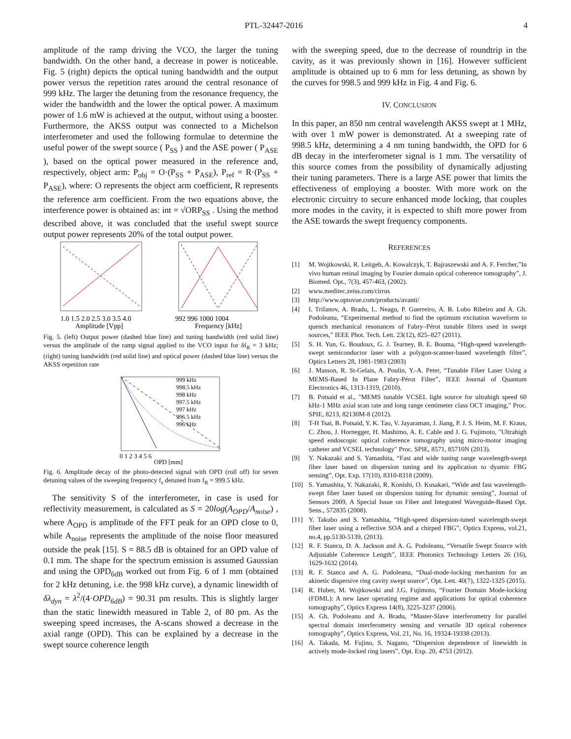PTL-32447-2016 4
amplitude of the ramp driving the VCO, the larger the tuning bandwidth. On the other hand, a decrease in power is noticeable. Fig. 5 (right) depicts the optical tuning bandwidth and the output power versus the repetition rates around the central resonance of 999 kHz. The larger the detuning from the resonance frequency, the wider the bandwidth and the lower the optical power. A maximum power of 1.6 mW is achieved at the output, without using a booster. Furthermore, the AKSS output was connected to a Michelson interferometer and used the following formulae to determine the useful power of the swept source ( P<sub>SS</sub> ) and the ASE power ( P<sub>ASE</sub> ), based on the optical power measured in the reference and, respectively, object arm: P<sub>obj</sub> = O·(P<sub>SS</sub> + P<sub>ASE</sub>), P<sub>ref</sub> = R·(P<sub>SS</sub> + P<sub>ASE</sub>), where: O represents the object arm coefficient, R represents the reference arm coefficient. From the two equations above, the interference power is obtained as: int = √ORP<sub>SS</sub> . Using the method described above, it was concluded that the useful swept source output power represents 20% of the total output power.
1.0 1.5 2.0 2.5 3.0 3.5 4.0
Amplitude [Vpp]
992 996 1000 1004
Frequency [kHz]
Fig. 5. (left) Output power (dashed blue line) and tuning bandwidth (red solid line) versus the amplitude of the ramp signal applied to the VCO input for δf<sub>R</sub> = 3 kHz; (right) tuning bandwidth (red solid line) and optical power (dashed blue line) versus the AKSS repetition rate
999 kHz
998.5 kHz
998 kHz
997.5 kHz
997 kHz
996.5 kHz
996 kHz
0 1 2 3 4 5 6
OPD [mm]
Fig. 6. Amplitude decay of the photo-detected signal with OPD (roll off) for seven detuning values of the sweeping frequency f<sub>s</sub> detuned from f<sub>R</sub> = 999.5 kHz.
The sensitivity S of the interferometer, in case is used for reflectivity measurement, is calculated as S = 20log(A<sub>OPD</sub>/A<sub>noise</sub>) , where A<sub>OPD</sub> is amplitude of the FFT peak for an OPD close to 0, while A<sub>noise</sub> represents the amplitude of the noise floor measured outside the peak [15]. S = 88.5 dB is obtained for an OPD value of 0.1 mm. The shape for the spectrum emission is assumed Gaussian and using the OPD<sub>6dB</sub> worked out from Fig. 6 of 1 mm (obtained for 2 kHz detuning, i.e. the 998 kHz curve), a dynamic linewidth of δλ<sub>dyn</sub> = λ<sup>2</sup>/(4·OPD<sub>6dB</sub>) = 90.31 pm results. This is slightly larger than the static linewidth measured in Table 2, of 80 pm. As the sweeping speed increases, the A-scans showed a decrease in the axial range (OPD). This can be explained by a decrease in the swept source coherence length
with the sweeping speed, due to the decrease of roundtrip in the cavity, as it was previously shown in [16]. However sufficient amplitude is obtained up to 6 mm for less detuning, as shown by the curves for 998.5 and 999 kHz in Fig. 4 and Fig. 6.
IV. CONCLUSION
In this paper, an 850 nm central wavelength AKSS swept at 1 MHz, with over 1 mW power is demonstrated. At a sweeping rate of 998.5 kHz, determining a 4 nm tuning bandwidth, the OPD for 6 dB decay in the interferometer signal is 1 mm. The versatility of this source comes from the possibility of dynamically adjusting their tuning parameters. There is a large ASE power that limits the effectiveness of employing a booster. With more work on the electronic circuitry to secure enhanced mode locking, that couples more modes in the cavity, it is expected to shift more power from the ASE towards the swept frequency components.
REFERENCES
[1] M. Wojtkowski, R. Leitgeb, A. Kowalczyk, T. Bajraszewski and A. F. Fercher,”In vivo human retinal imaging by Fourier domain optical coherence tomography”, J. Biomed. Opt., 7(3), 457-463, (2002).
[2] www.meditec.zeiss.com/cirrus
[3] http://www.optovue.com/products/avanti/
[4] I. Trifanov, A. Bradu, L. Neagu, P. Guerreiro, A. B. Lobo Ribeiro and A. Gh. Podoleanu, “Experimental method to find the optimum excitation waveform to quench mechanical resonances of Fabry–Pérot tunable filters used in swept sources,” IEEE Phot. Tech. Lett. 23(12), 825–827 (2011).
[5] S. H. Yun, G. Boudoux, G. J. Tearney, B. E. Bouma, “High-speed wavelength-swept semiconductor laser with a polygon-scanner-based wavelength filter”, Optics Letters 28, 1981-1983 (2003)
[6] J. Masson, R. St-Gelais, A. Poulin, Y.-A. Peter, “Tunable Fiber Laser Using a MEMS-Based In Plane Fabry-Pérot Filter”, IEEE Journal of Quantum Electronics 46, 1313-1319, (2010).
[7] B. Potsaid et al., "MEMS tunable VCSEL light source for ultrahigh speed 60 kHz-1 MHz axial scan rate and long range centimeter class OCT imaging," Proc. SPIE, 8213, 82130M-8 (2012).
[8] T-H Tsai, B. Potsaid, Y. K. Tao, V. Jayaraman, J. Jiang, P. J. S. Heim, M. F. Kraus, C. Zhou, J. Hornegger, H. Mashimo, A. E. Cable and J. G. Fujimoto, "Ultrahigh speed endoscopic optical coherence tomography using micro-motor imaging catheter and VCSEL technology" Proc. SPIE, 8571, 85710N (2013).
[9] Y. Nakazaki and S. Yamashita, “Fast and wide tuning range wavelength-swept fiber laser based on dispersion tuning and its application to dyamic FBG sensing”, Opt. Exp. 17(10), 8310-8318 (2009).
[10] S. Yamashita, Y. Nakazaki, R. Konishi, O. Kusakari, “Wide and fast wavelength-swept fiber laser based on dispersion tuning for dynamic sensing”, Journal of Sensors 2009, A Special Issue on Fiber and Integrated Waveguide-Based Opt. Sens., 572835 (2008).
[11] Y. Takubo and S. Yamashita, “High-speed dispersion-tuned wavelength-swept fiber laser using a reflective SOA and a chirped FBG”, Optics Express, vol.21, no.4, pp.5130-5139, (2013).
[12] R. F. Stancu, D. A. Jackson and A. G. Podoleanu, “Versatile Swept Source with Adjustable Coherence Length”, IEEE Photonics Technology Letters 26 (16), 1629-1632 (2014).
[13] R. F. Stancu and A. G. Podoleanu, “Dual-mode-locking mechanism for an akinetic dispersive ring cavity swept source”, Opt. Lett. 40(7), 1322-1325 (2015).
[14] R. Huber, M. Wojtkowski and J.G. Fujimoto, “Fourier Domain Mode-locking (FDML): A new laser operating regime and applications for optical coherence tomography”, Optics Express 14(8), 3225-3237 (2006).
[15] A. Gh. Podoleanu and A. Bradu, “Master-Slave interferometry for parallel spectral domain interferometry sensing and versatile 3D optical coherence tomography”, Optics Express, Vol. 21, No. 16, 19324-19338 (2013).
[16] A. Takada, M. Fujino, S. Nagano, “Dispersion dependence of linewidth in actively mode-locked ring lasers”, Opt. Exp. 20, 4753 (2012).